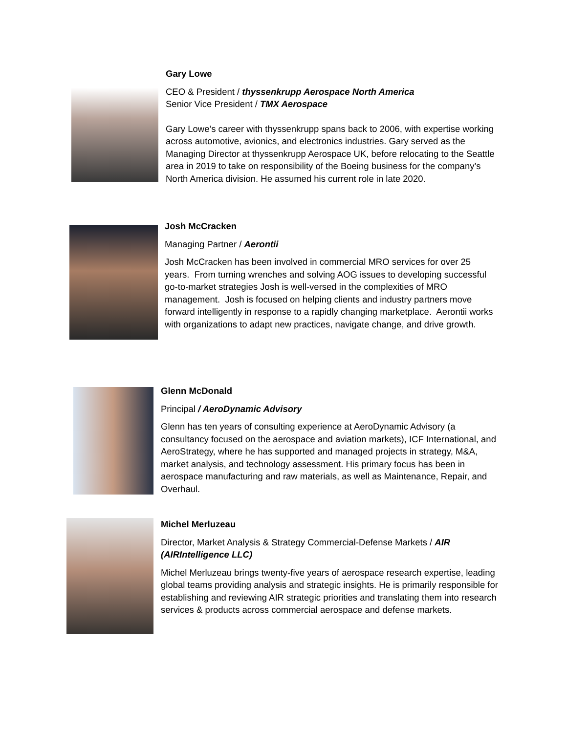Gary Lowe
CEO & President / thyssenkrupp Aerospace North America
Senior Vice President / TMX Aerospace
Gary Lowe’s career with thyssenkrupp spans back to 2006, with expertise working across automotive, avionics, and electronics industries. Gary served as the Managing Director at thyssenkrupp Aerospace UK, before relocating to the Seattle area in 2019 to take on responsibility of the Boeing business for the company’s North America division. He assumed his current role in late 2020.
Josh McCracken
Managing Partner / Aerontii
Josh McCracken has been involved in commercial MRO services for over 25 years. From turning wrenches and solving AOG issues to developing successful go-to-market strategies Josh is well-versed in the complexities of MRO management. Josh is focused on helping clients and industry partners move forward intelligently in response to a rapidly changing marketplace. Aerontii works with organizations to adapt new practices, navigate change, and drive growth.
Glenn McDonald
Principal / AeroDynamic Advisory
Glenn has ten years of consulting experience at AeroDynamic Advisory (a consultancy focused on the aerospace and aviation markets), ICF International, and AeroStrategy, where he has supported and managed projects in strategy, M&A, market analysis, and technology assessment. His primary focus has been in aerospace manufacturing and raw materials, as well as Maintenance, Repair, and Overhaul.
Michel Merluzeau
Director, Market Analysis & Strategy Commercial-Defense Markets / AIR (AIRIntelligence LLC)
Michel Merluzeau brings twenty-five years of aerospace research expertise, leading global teams providing analysis and strategic insights. He is primarily responsible for establishing and reviewing AIR strategic priorities and translating them into research services & products across commercial aerospace and defense markets.